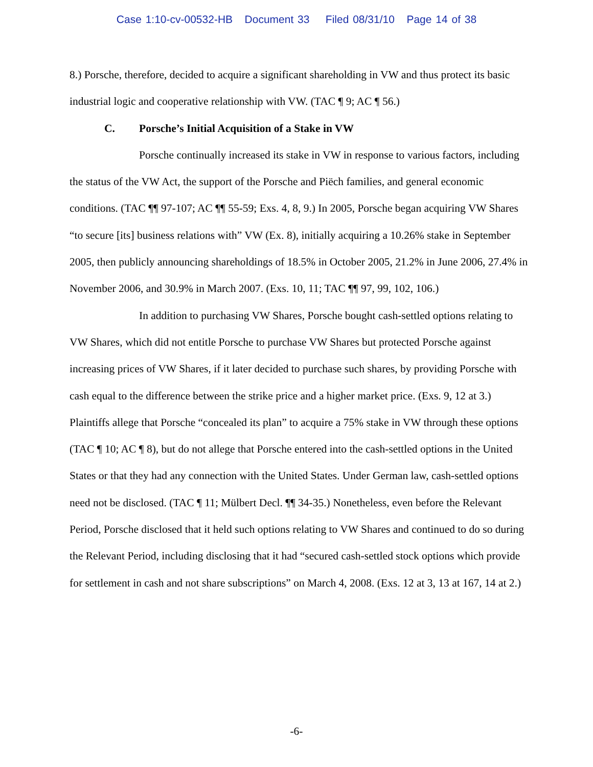Case 1:10-cv-00532-HB Document 33 Filed 08/31/10 Page 14 of 38
8.) Porsche, therefore, decided to acquire a significant shareholding in VW and thus protect its basic industrial logic and cooperative relationship with VW. (TAC ¶ 9; AC ¶ 56.)
C. Porsche’s Initial Acquisition of a Stake in VW
Porsche continually increased its stake in VW in response to various factors, including the status of the VW Act, the support of the Porsche and Piëch families, and general economic conditions. (TAC ¶¶ 97-107; AC ¶¶ 55-59; Exs. 4, 8, 9.) In 2005, Porsche began acquiring VW Shares “to secure [its] business relations with” VW (Ex. 8), initially acquiring a 10.26% stake in September 2005, then publicly announcing shareholdings of 18.5% in October 2005, 21.2% in June 2006, 27.4% in November 2006, and 30.9% in March 2007. (Exs. 10, 11; TAC ¶¶ 97, 99, 102, 106.)
In addition to purchasing VW Shares, Porsche bought cash-settled options relating to VW Shares, which did not entitle Porsche to purchase VW Shares but protected Porsche against increasing prices of VW Shares, if it later decided to purchase such shares, by providing Porsche with cash equal to the difference between the strike price and a higher market price. (Exs. 9, 12 at 3.) Plaintiffs allege that Porsche “concealed its plan” to acquire a 75% stake in VW through these options (TAC ¶ 10; AC ¶ 8), but do not allege that Porsche entered into the cash-settled options in the United States or that they had any connection with the United States. Under German law, cash-settled options need not be disclosed. (TAC ¶ 11; Mülbert Decl. ¶¶ 34-35.) Nonetheless, even before the Relevant Period, Porsche disclosed that it held such options relating to VW Shares and continued to do so during the Relevant Period, including disclosing that it had “secured cash-settled stock options which provide for settlement in cash and not share subscriptions” on March 4, 2008. (Exs. 12 at 3, 13 at 167, 14 at 2.)
-6-